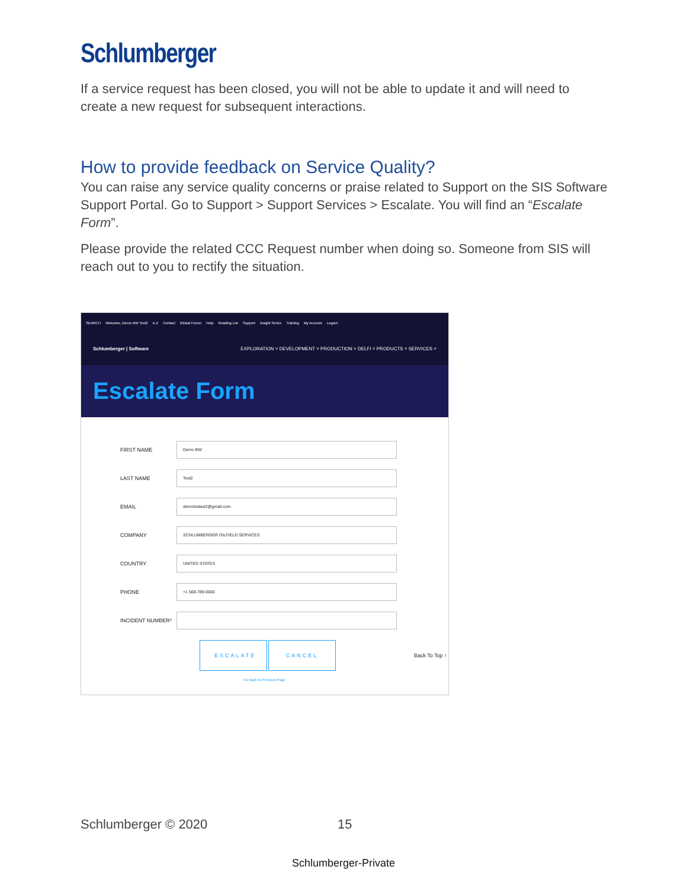Schlumberger
If a service request has been closed, you will not be able to update it and will need to create a new request for subsequent interactions.
How to provide feedback on Service Quality?
You can raise any service quality concerns or praise related to Support on the SIS Software Support Portal. Go to Support > Support Services > Escalate. You will find an “Escalate Form”.
Please provide the related CCC Request number when doing so. Someone from SIS will reach out to you to rectify the situation.
SEARCH Welcome, Demo BW Test2 A-Z Contact Global Forum Help Reading List Support Insight Series Training My Account Logout
Schlumberger | Software EXPLORATION ˅ DEVELOPMENT ˅ PRODUCTION ˅ DELFI ˅ PRODUCTS ˅ SERVICES ˅
Escalate Form
FIRST NAME
Demo BW
LAST NAME
Test2
EMAIL
demobwtest2@gmail.com
COMPANY
SCHLUMBERGER OILFIELD SERVICES
COUNTRY
UNITED STATES
PHONE
+1 568-789-0000
INCIDENT NUMBER*
ESCALATE
CANCEL
Back To Top ↑
Go Back to Previous Page
Schlumberger © 2020 15
Schlumberger-Private